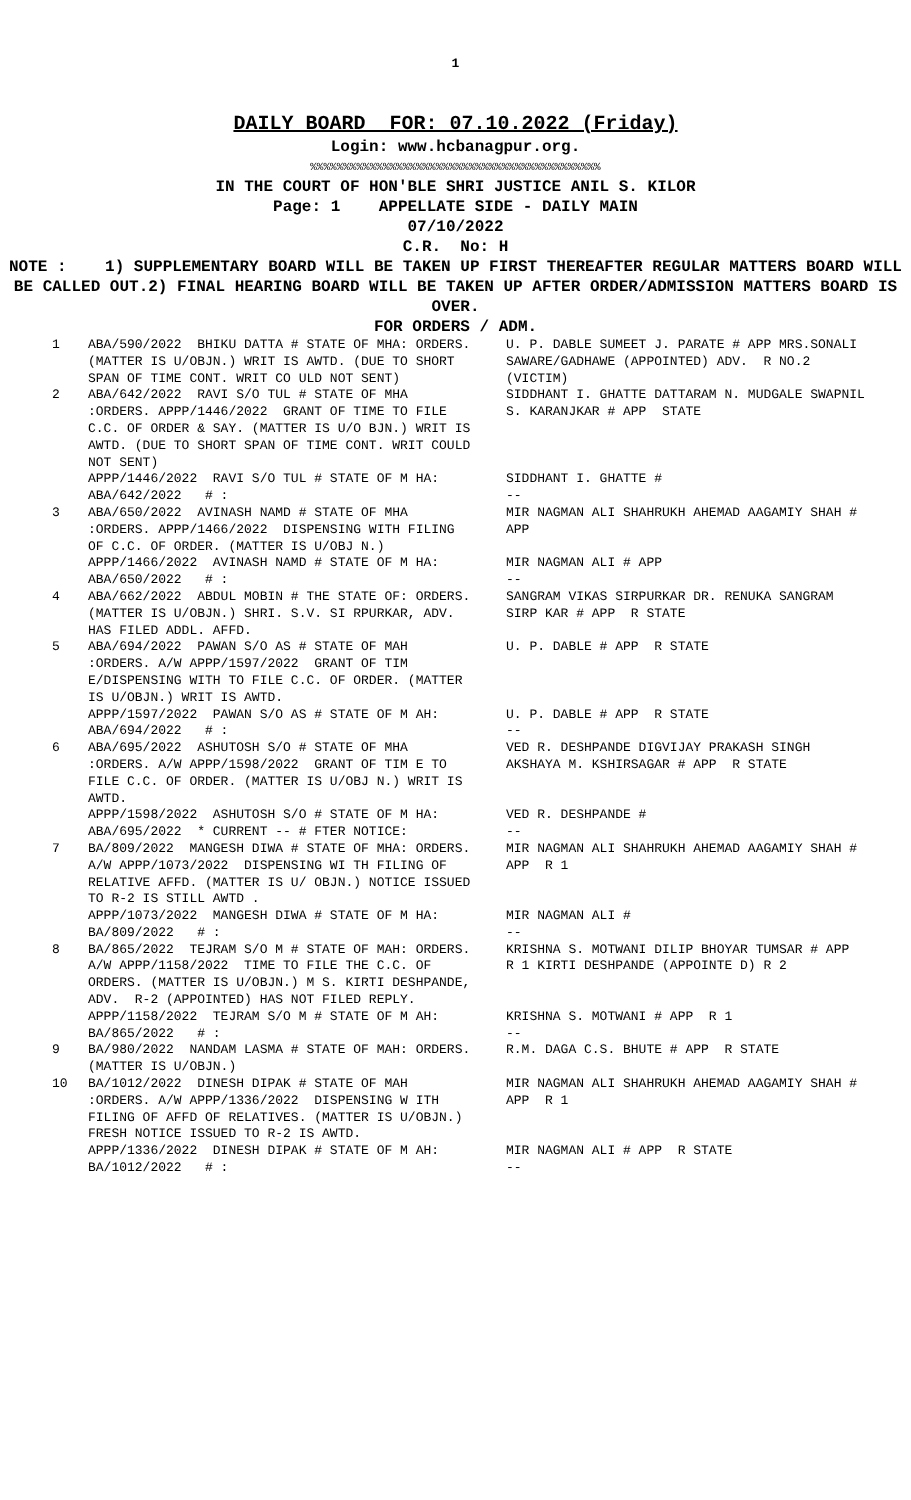1
DAILY BOARD FOR: 07.10.2022 (Friday)
Login: www.hcbanagpur.org.
%%%%%%%%%%%%%%%%%%%%%%%%%%%%%%%%%%%%%%%%%%%%
IN THE COURT OF HON'BLE SHRI JUSTICE ANIL S. KILOR
Page: 1 APPELLATE SIDE - DAILY MAIN
07/10/2022
C.R. No: H
NOTE : 1) SUPPLEMENTARY BOARD WILL BE TAKEN UP FIRST THEREAFTER REGULAR MATTERS BOARD WILL BE CALLED OUT.2) FINAL HEARING BOARD WILL BE TAKEN UP AFTER ORDER/ADMISSION MATTERS BOARD IS OVER.
FOR ORDERS / ADM.
| 1 | ABA/590/2022 BHIKU DATTA # STATE OF MHA: ORDERS. (MATTER IS U/OBJN.) WRIT IS AWTD. (DUE TO SHORT SPAN OF TIME CONT. WRIT CO ULD NOT SENT) | U. P. DABLE SUMEET J. PARATE # APP MRS.SONALI SAWARE/GADHAWE (APPOINTED) ADV. R NO.2 (VICTIM) |
| 2 | ABA/642/2022 RAVI S/O TUL # STATE OF MHA :ORDERS. APPP/1446/2022 GRANT OF TIME TO FILE C.C. OF ORDER & SAY. (MATTER IS U/O BJN.) WRIT IS AWTD. (DUE TO SHORT SPAN OF TIME CONT. WRIT COULD NOT SENT) | SIDDHANT I. GHATTE DATTARAM N. MUDGALE SWAPNIL S. KARANJKAR # APP STATE |
| | APPP/1446/2022 RAVI S/O TUL # STATE OF M HA: | SIDDHANT I. GHATTE # |
| | ABA/642/2022 # : | -- |
| 3 | ABA/650/2022 AVINASH NAMD # STATE OF MHA :ORDERS. APPP/1466/2022 DISPENSING WITH FILING OF C.C. OF ORDER. (MATTER IS U/OBJ N.) | MIR NAGMAN ALI SHAHRUKH AHEMAD AAGAMIY SHAH # APP |
| | APPP/1466/2022 AVINASH NAMD # STATE OF M HA: | MIR NAGMAN ALI # APP |
| | ABA/650/2022 # : | -- |
| 4 | ABA/662/2022 ABDUL MOBIN # THE STATE OF: ORDERS. (MATTER IS U/OBJN.) SHRI. S.V. SI RPURKAR, ADV. HAS FILED ADDL. AFFD. | SANGRAM VIKAS SIRPURKAR DR. RENUKA SANGRAM SIRP KAR # APP R STATE |
| 5 | ABA/694/2022 PAWAN S/O AS # STATE OF MAH :ORDERS. A/W APPP/1597/2022 GRANT OF TIM E/DISPENSING WITH TO FILE C.C. OF ORDER. (MATTER IS U/OBJN.) WRIT IS AWTD. | U. P. DABLE # APP R STATE |
| | APPP/1597/2022 PAWAN S/O AS # STATE OF M AH: | U. P. DABLE # APP R STATE |
| | ABA/694/2022 # : | -- |
| 6 | ABA/695/2022 ASHUTOSH S/O # STATE OF MHA :ORDERS. A/W APPP/1598/2022 GRANT OF TIM E TO FILE C.C. OF ORDER. (MATTER IS U/OBJ N.) WRIT IS AWTD. | VED R. DESHPANDE DIGVIJAY PRAKASH SINGH AKSHAYA M. KSHIRSAGAR # APP R STATE |
| | APPP/1598/2022 ASHUTOSH S/O # STATE OF M HA: | VED R. DESHPANDE # |
| | ABA/695/2022 * CURRENT -- # FTER NOTICE: | -- |
| 7 | BA/809/2022 MANGESH DIWA # STATE OF MHA: ORDERS. A/W APPP/1073/2022 DISPENSING WI TH FILING OF RELATIVE AFFD. (MATTER IS U/ OBJN.) NOTICE ISSUED TO R-2 IS STILL AWTD . | MIR NAGMAN ALI SHAHRUKH AHEMAD AAGAMIY SHAH # APP R 1 |
| | APPP/1073/2022 MANGESH DIWA # STATE OF M HA: | MIR NAGMAN ALI # |
| | BA/809/2022 # : | -- |
| 8 | BA/865/2022 TEJRAM S/O M # STATE OF MAH: ORDERS. A/W APPP/1158/2022 TIME TO FILE THE C.C. OF ORDERS. (MATTER IS U/OBJN.) M S. KIRTI DESHPANDE, ADV. R-2 (APPOINTED) HAS NOT FILED REPLY. | KRISHNA S. MOTWANI DILIP BHOYAR TUMSAR # APP R 1 KIRTI DESHPANDE (APPOINTE D) R 2 |
| | APPP/1158/2022 TEJRAM S/O M # STATE OF M AH: | KRISHNA S. MOTWANI # APP R 1 |
| | BA/865/2022 # : | -- |
| 9 | BA/980/2022 NANDAM LASMA # STATE OF MAH: ORDERS. (MATTER IS U/OBJN.) | R.M. DAGA C.S. BHUTE # APP R STATE |
| 10 | BA/1012/2022 DINESH DIPAK # STATE OF MAH :ORDERS. A/W APPP/1336/2022 DISPENSING W ITH FILING OF AFFD OF RELATIVES. (MATTER IS U/OBJN.) FRESH NOTICE ISSUED TO R-2 IS AWTD. | MIR NAGMAN ALI SHAHRUKH AHEMAD AAGAMIY SHAH # APP R 1 |
| | APPP/1336/2022 DINESH DIPAK # STATE OF M AH: | MIR NAGMAN ALI # APP R STATE |
| | BA/1012/2022 # : | -- |